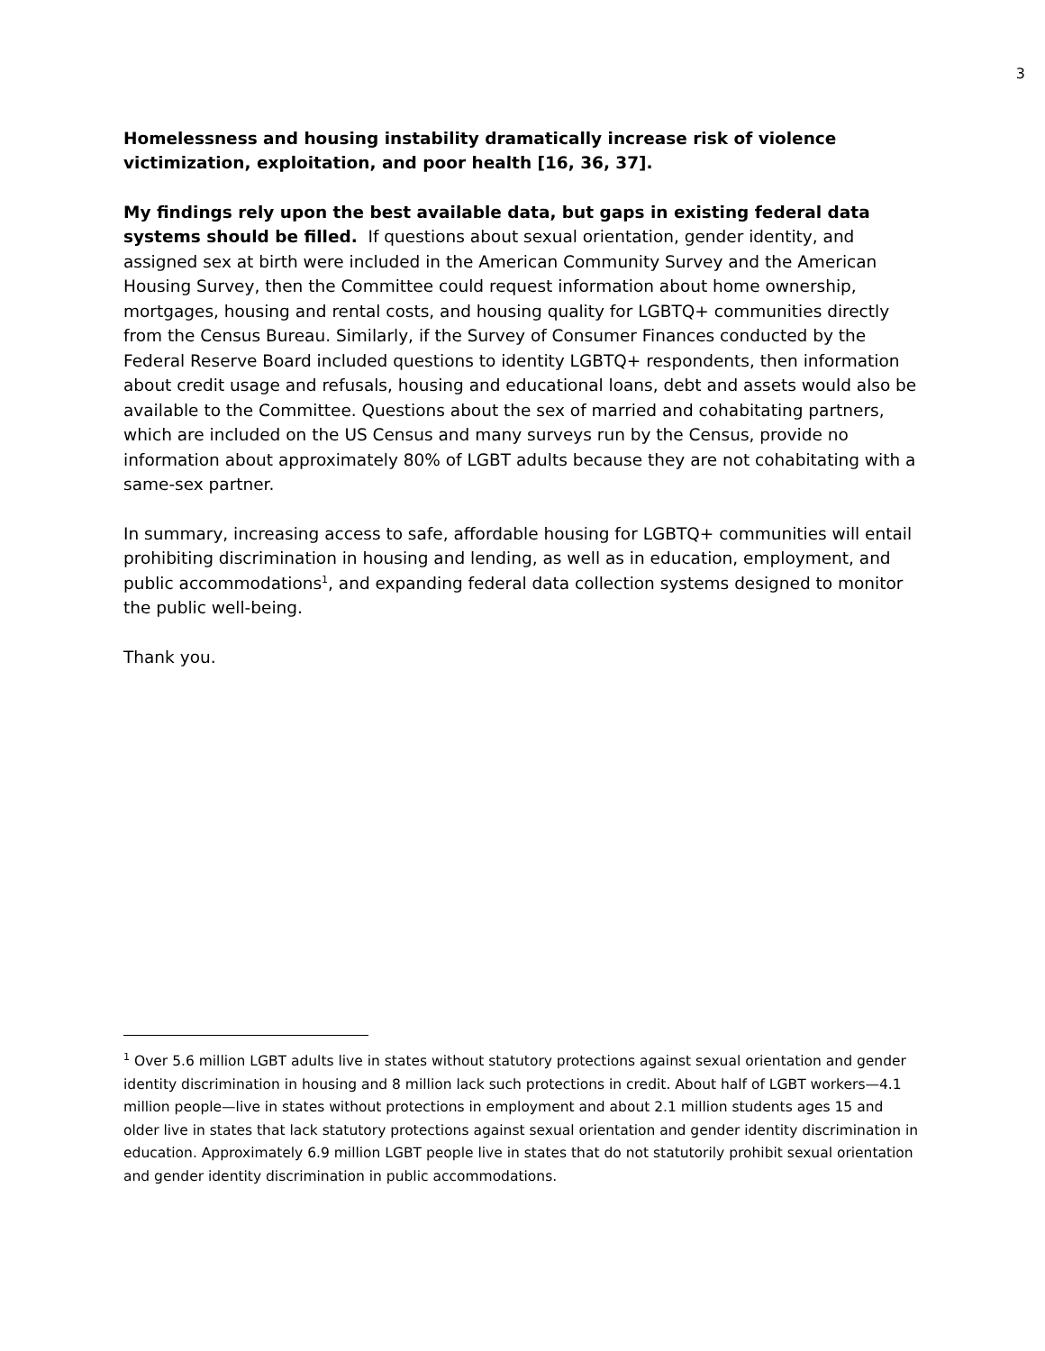3
Homelessness and housing instability dramatically increase risk of violence victimization, exploitation, and poor health [16, 36, 37].
My findings rely upon the best available data, but gaps in existing federal data systems should be filled. If questions about sexual orientation, gender identity, and assigned sex at birth were included in the American Community Survey and the American Housing Survey, then the Committee could request information about home ownership, mortgages, housing and rental costs, and housing quality for LGBTQ+ communities directly from the Census Bureau. Similarly, if the Survey of Consumer Finances conducted by the Federal Reserve Board included questions to identity LGBTQ+ respondents, then information about credit usage and refusals, housing and educational loans, debt and assets would also be available to the Committee. Questions about the sex of married and cohabitating partners, which are included on the US Census and many surveys run by the Census, provide no information about approximately 80% of LGBT adults because they are not cohabitating with a same-sex partner.
In summary, increasing access to safe, affordable housing for LGBTQ+ communities will entail prohibiting discrimination in housing and lending, as well as in education, employment, and public accommodations<sup>1</sup>, and expanding federal data collection systems designed to monitor the public well-being.
Thank you.
<sup>1</sup> Over 5.6 million LGBT adults live in states without statutory protections against sexual orientation and gender identity discrimination in housing and 8 million lack such protections in credit. About half of LGBT workers—4.1 million people—live in states without protections in employment and about 2.1 million students ages 15 and older live in states that lack statutory protections against sexual orientation and gender identity discrimination in education. Approximately 6.9 million LGBT people live in states that do not statutorily prohibit sexual orientation and gender identity discrimination in public accommodations.